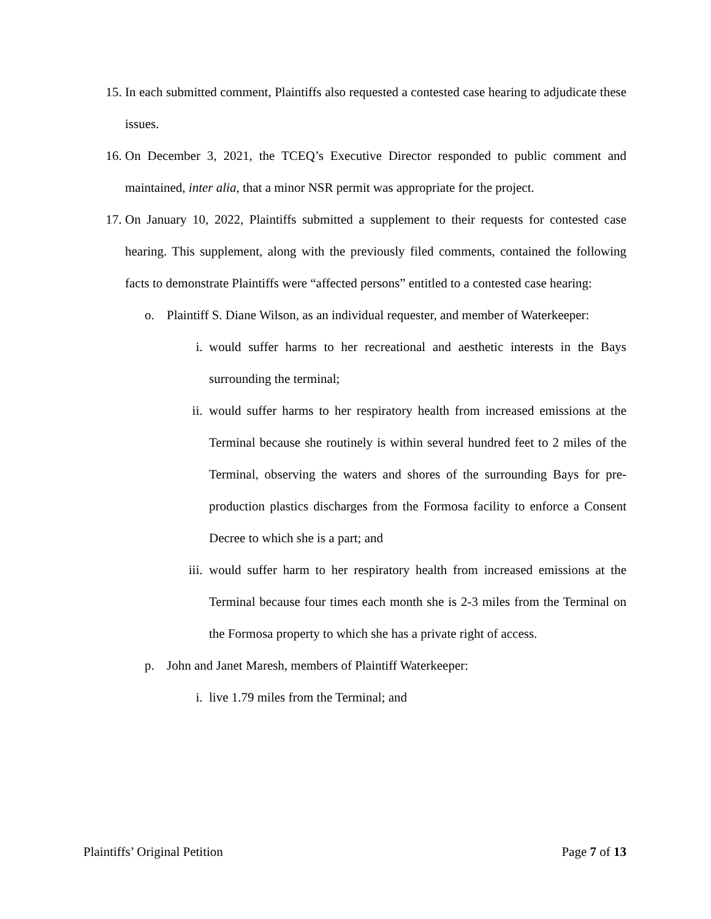15. In each submitted comment, Plaintiffs also requested a contested case hearing to adjudicate these issues.
16. On December 3, 2021, the TCEQ’s Executive Director responded to public comment and maintained, inter alia, that a minor NSR permit was appropriate for the project.
17. On January 10, 2022, Plaintiffs submitted a supplement to their requests for contested case hearing. This supplement, along with the previously filed comments, contained the following facts to demonstrate Plaintiffs were “affected persons” entitled to a contested case hearing:
o. Plaintiff S. Diane Wilson, as an individual requester, and member of Waterkeeper:
i. would suffer harms to her recreational and aesthetic interests in the Bays surrounding the terminal;
ii. would suffer harms to her respiratory health from increased emissions at the Terminal because she routinely is within several hundred feet to 2 miles of the Terminal, observing the waters and shores of the surrounding Bays for pre-production plastics discharges from the Formosa facility to enforce a Consent Decree to which she is a part; and
iii. would suffer harm to her respiratory health from increased emissions at the Terminal because four times each month she is 2-3 miles from the Terminal on the Formosa property to which she has a private right of access.
p. John and Janet Maresh, members of Plaintiff Waterkeeper:
i. live 1.79 miles from the Terminal; and
Plaintiffs’ Original Petition Page 7 of 13